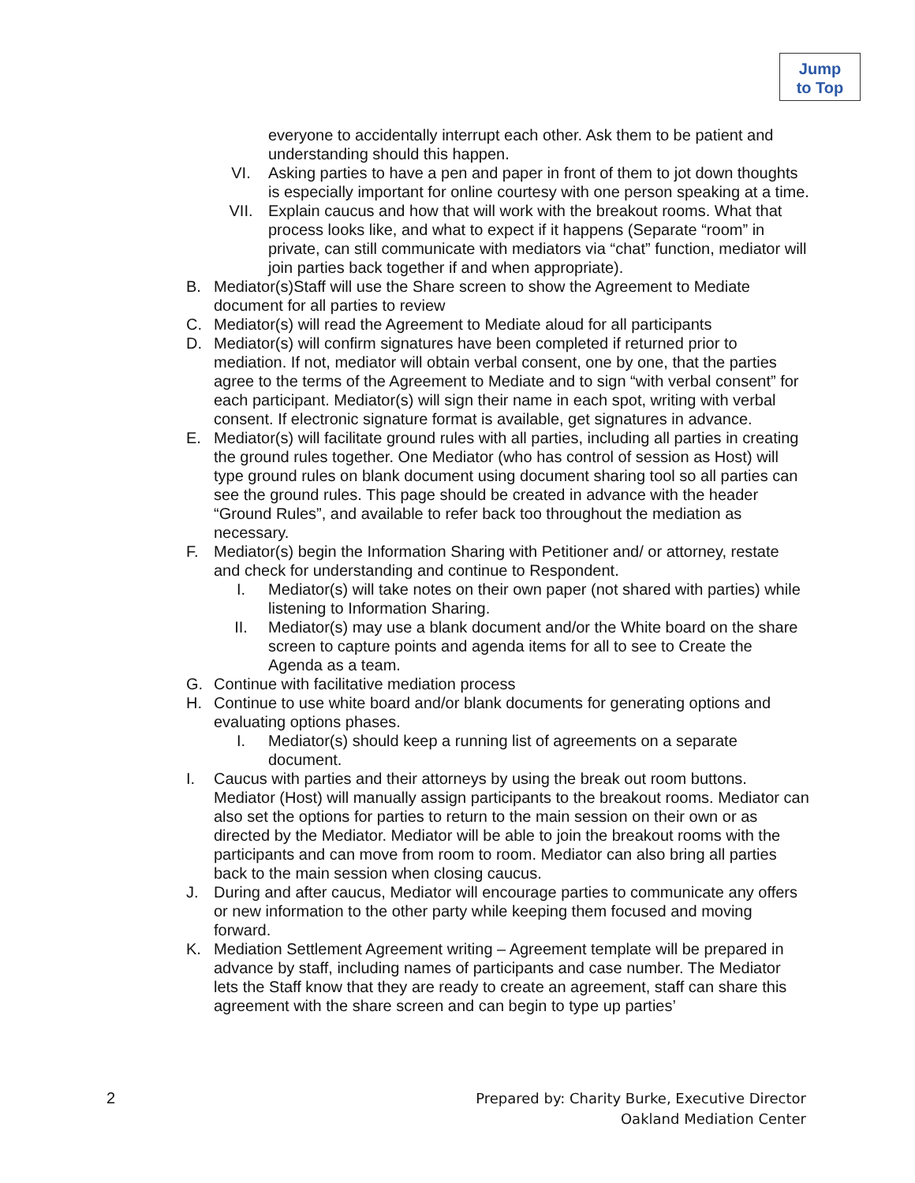Jump
to Top
everyone to accidentally interrupt each other. Ask them to be patient and understanding should this happen.
VI. Asking parties to have a pen and paper in front of them to jot down thoughts is especially important for online courtesy with one person speaking at a time.
VII. Explain caucus and how that will work with the breakout rooms. What that process looks like, and what to expect if it happens (Separate “room” in private, can still communicate with mediators via “chat” function, mediator will join parties back together if and when appropriate).
B. Mediator(s)Staff will use the Share screen to show the Agreement to Mediate document for all parties to review
C. Mediator(s) will read the Agreement to Mediate aloud for all participants
D. Mediator(s) will confirm signatures have been completed if returned prior to mediation. If not, mediator will obtain verbal consent, one by one, that the parties agree to the terms of the Agreement to Mediate and to sign “with verbal consent” for each participant. Mediator(s) will sign their name in each spot, writing with verbal consent. If electronic signature format is available, get signatures in advance.
E. Mediator(s) will facilitate ground rules with all parties, including all parties in creating the ground rules together. One Mediator (who has control of session as Host) will type ground rules on blank document using document sharing tool so all parties can see the ground rules. This page should be created in advance with the header “Ground Rules”, and available to refer back too throughout the mediation as necessary.
F. Mediator(s) begin the Information Sharing with Petitioner and/ or attorney, restate and check for understanding and continue to Respondent.
I. Mediator(s) will take notes on their own paper (not shared with parties) while listening to Information Sharing.
II. Mediator(s) may use a blank document and/or the White board on the share screen to capture points and agenda items for all to see to Create the Agenda as a team.
G. Continue with facilitative mediation process
H. Continue to use white board and/or blank documents for generating options and evaluating options phases.
I. Mediator(s) should keep a running list of agreements on a separate document.
I. Caucus with parties and their attorneys by using the break out room buttons. Mediator (Host) will manually assign participants to the breakout rooms. Mediator can also set the options for parties to return to the main session on their own or as directed by the Mediator. Mediator will be able to join the breakout rooms with the participants and can move from room to room. Mediator can also bring all parties back to the main session when closing caucus.
J. During and after caucus, Mediator will encourage parties to communicate any offers or new information to the other party while keeping them focused and moving forward.
K. Mediation Settlement Agreement writing – Agreement template will be prepared in advance by staff, including names of participants and case number. The Mediator lets the Staff know that they are ready to create an agreement, staff can share this agreement with the share screen and can begin to type up parties’
2
Prepared by: Charity Burke, Executive Director
Oakland Mediation Center